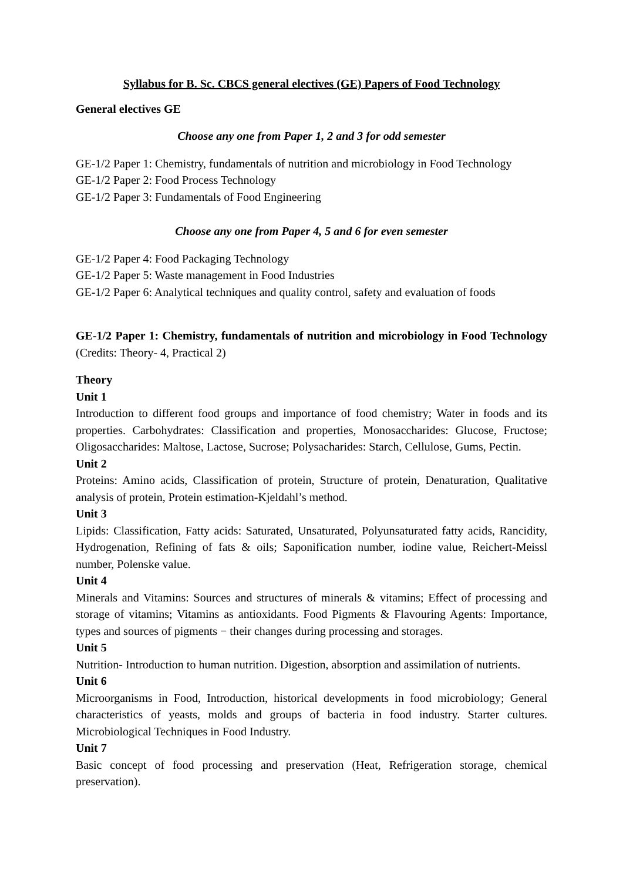Syllabus for B. Sc. CBCS general electives (GE) Papers of Food Technology
General electives GE
Choose any one from Paper 1, 2 and 3 for odd semester
GE-1/2 Paper 1: Chemistry, fundamentals of nutrition and microbiology in Food Technology
GE-1/2 Paper 2: Food Process Technology
GE-1/2 Paper 3: Fundamentals of Food Engineering
Choose any one from Paper 4, 5 and 6 for even semester
GE-1/2 Paper 4: Food Packaging Technology
GE-1/2 Paper 5: Waste management in Food Industries
GE-1/2 Paper 6: Analytical techniques and quality control, safety and evaluation of foods
GE-1/2 Paper 1: Chemistry, fundamentals of nutrition and microbiology in Food Technology (Credits: Theory- 4, Practical 2)
Theory
Unit 1
Introduction to different food groups and importance of food chemistry; Water in foods and its properties. Carbohydrates: Classification and properties, Monosaccharides: Glucose, Fructose; Oligosaccharides: Maltose, Lactose, Sucrose; Polysacharides: Starch, Cellulose, Gums, Pectin.
Unit 2
Proteins: Amino acids, Classification of protein, Structure of protein, Denaturation, Qualitative analysis of protein, Protein estimation-Kjeldahl’s method.
Unit 3
Lipids: Classification, Fatty acids: Saturated, Unsaturated, Polyunsaturated fatty acids, Rancidity, Hydrogenation, Refining of fats & oils; Saponification number, iodine value, Reichert-Meissl number, Polenske value.
Unit 4
Minerals and Vitamins: Sources and structures of minerals & vitamins; Effect of processing and storage of vitamins; Vitamins as antioxidants. Food Pigments & Flavouring Agents: Importance, types and sources of pigments − their changes during processing and storages.
Unit 5
Nutrition- Introduction to human nutrition. Digestion, absorption and assimilation of nutrients.
Unit 6
Microorganisms in Food, Introduction, historical developments in food microbiology; General characteristics of yeasts, molds and groups of bacteria in food industry. Starter cultures. Microbiological Techniques in Food Industry.
Unit 7
Basic concept of food processing and preservation (Heat, Refrigeration storage, chemical preservation).